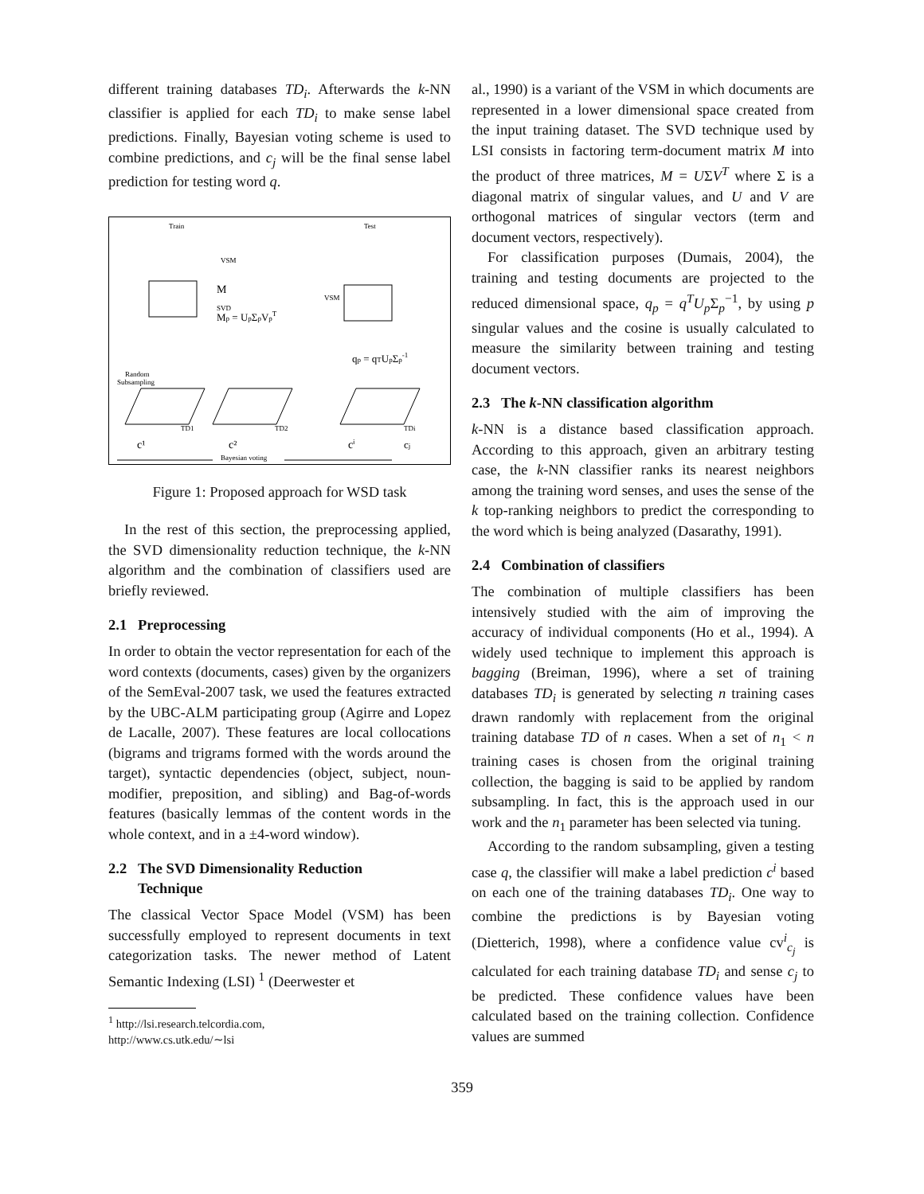different training databases TD<sub>i</sub>. Afterwards the k-NN classifier is applied for each TD<sub>i</sub> to make sense label predictions. Finally, Bayesian voting scheme is used to combine predictions, and c<sub>j</sub> will be the final sense label prediction for testing word q.
Train
Test
VSM
VSM
M
SVD
Mp = UpΣpVpT
qp = qTUpΣp-1
Random
Subsampling
TD1
TD2
TDi
c¹
c²
cⁱ
cj
Bayesian voting
Figure 1: Proposed approach for WSD task
In the rest of this section, the preprocessing applied, the SVD dimensionality reduction technique, the k-NN algorithm and the combination of classifiers used are briefly reviewed.
2.1 Preprocessing
In order to obtain the vector representation for each of the word contexts (documents, cases) given by the organizers of the SemEval-2007 task, we used the features extracted by the UBC-ALM participating group (Agirre and Lopez de Lacalle, 2007). These features are local collocations (bigrams and trigrams formed with the words around the target), syntactic dependencies (object, subject, noun-modifier, preposition, and sibling) and Bag-of-words features (basically lemmas of the content words in the whole context, and in a ±4-word window).
2.2 The SVD Dimensionality Reduction
Technique
The classical Vector Space Model (VSM) has been successfully employed to represent documents in text categorization tasks. The newer method of Latent Semantic Indexing (LSI) <sup>1</sup> (Deerwester et
<sup>1</sup> http://lsi.research.telcordia.com,
http://www.cs.utk.edu/∼lsi
al., 1990) is a variant of the VSM in which documents are represented in a lower dimensional space created from the input training dataset. The SVD technique used by LSI consists in factoring term-document matrix M into the product of three matrices, M = UΣV<sup>T</sup> where Σ is a diagonal matrix of singular values, and U and V are orthogonal matrices of singular vectors (term and document vectors, respectively).
For classification purposes (Dumais, 2004), the training and testing documents are projected to the reduced dimensional space, q<sub>p</sub> = q<sup>T</sup>U<sub>p</sub> Σ<sub>p</sub><sup>−1</sup>, by using p singular values and the cosine is usually calculated to measure the similarity between training and testing document vectors.
2.3 The k-NN classification algorithm
k-NN is a distance based classification approach. According to this approach, given an arbitrary testing case, the k-NN classifier ranks its nearest neighbors among the training word senses, and uses the sense of the k top-ranking neighbors to predict the corresponding to the word which is being analyzed (Dasarathy, 1991).
2.4 Combination of classifiers
The combination of multiple classifiers has been intensively studied with the aim of improving the accuracy of individual components (Ho et al., 1994). A widely used technique to implement this approach is bagging (Breiman, 1996), where a set of training databases TD<sub>i</sub> is generated by selecting n training cases drawn randomly with replacement from the original training database TD of n cases. When a set of n<sub>1</sub> < n training cases is chosen from the original training collection, the bagging is said to be applied by random subsampling. In fact, this is the approach used in our work and the n<sub>1</sub> parameter has been selected via tuning.
According to the random subsampling, given a testing case q, the classifier will make a label prediction c<sup>i</sup> based on each one of the training databases TD<sub>i</sub>. One way to combine the predictions is by Bayesian voting (Dietterich, 1998), where a confidence value cv<sup>i</sup><sub>c<sub>j</sub></sub> is calculated for each training database TD<sub>i</sub> and sense c<sub>j</sub> to be predicted. These confidence values have been calculated based on the training collection. Confidence values are summed
359